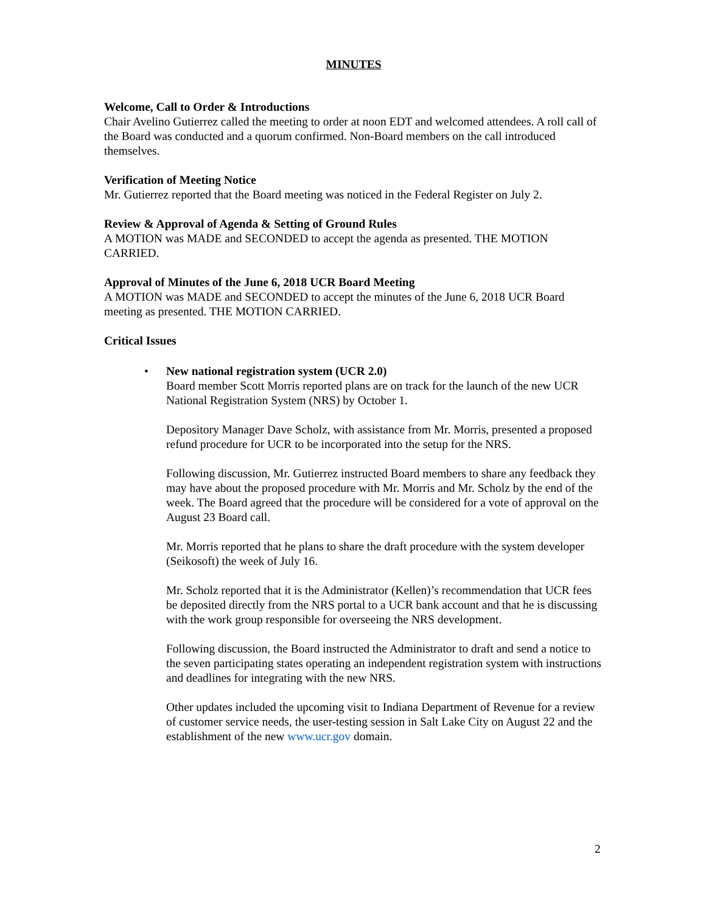MINUTES
Welcome, Call to Order & Introductions
Chair Avelino Gutierrez called the meeting to order at noon EDT and welcomed attendees. A roll call of the Board was conducted and a quorum confirmed. Non-Board members on the call introduced themselves.
Verification of Meeting Notice
Mr. Gutierrez reported that the Board meeting was noticed in the Federal Register on July 2.
Review & Approval of Agenda & Setting of Ground Rules
A MOTION was MADE and SECONDED to accept the agenda as presented. THE MOTION CARRIED.
Approval of Minutes of the June 6, 2018 UCR Board Meeting
A MOTION was MADE and SECONDED to accept the minutes of the June 6, 2018 UCR Board meeting as presented. THE MOTION CARRIED.
Critical Issues
• New national registration system (UCR 2.0)
Board member Scott Morris reported plans are on track for the launch of the new UCR National Registration System (NRS) by October 1.
Depository Manager Dave Scholz, with assistance from Mr. Morris, presented a proposed refund procedure for UCR to be incorporated into the setup for the NRS.
Following discussion, Mr. Gutierrez instructed Board members to share any feedback they may have about the proposed procedure with Mr. Morris and Mr. Scholz by the end of the week. The Board agreed that the procedure will be considered for a vote of approval on the August 23 Board call.
Mr. Morris reported that he plans to share the draft procedure with the system developer (Seikosoft) the week of July 16.
Mr. Scholz reported that it is the Administrator (Kellen)’s recommendation that UCR fees be deposited directly from the NRS portal to a UCR bank account and that he is discussing with the work group responsible for overseeing the NRS development.
Following discussion, the Board instructed the Administrator to draft and send a notice to the seven participating states operating an independent registration system with instructions and deadlines for integrating with the new NRS.
Other updates included the upcoming visit to Indiana Department of Revenue for a review of customer service needs, the user-testing session in Salt Lake City on August 22 and the establishment of the new www.ucr.gov domain.
2